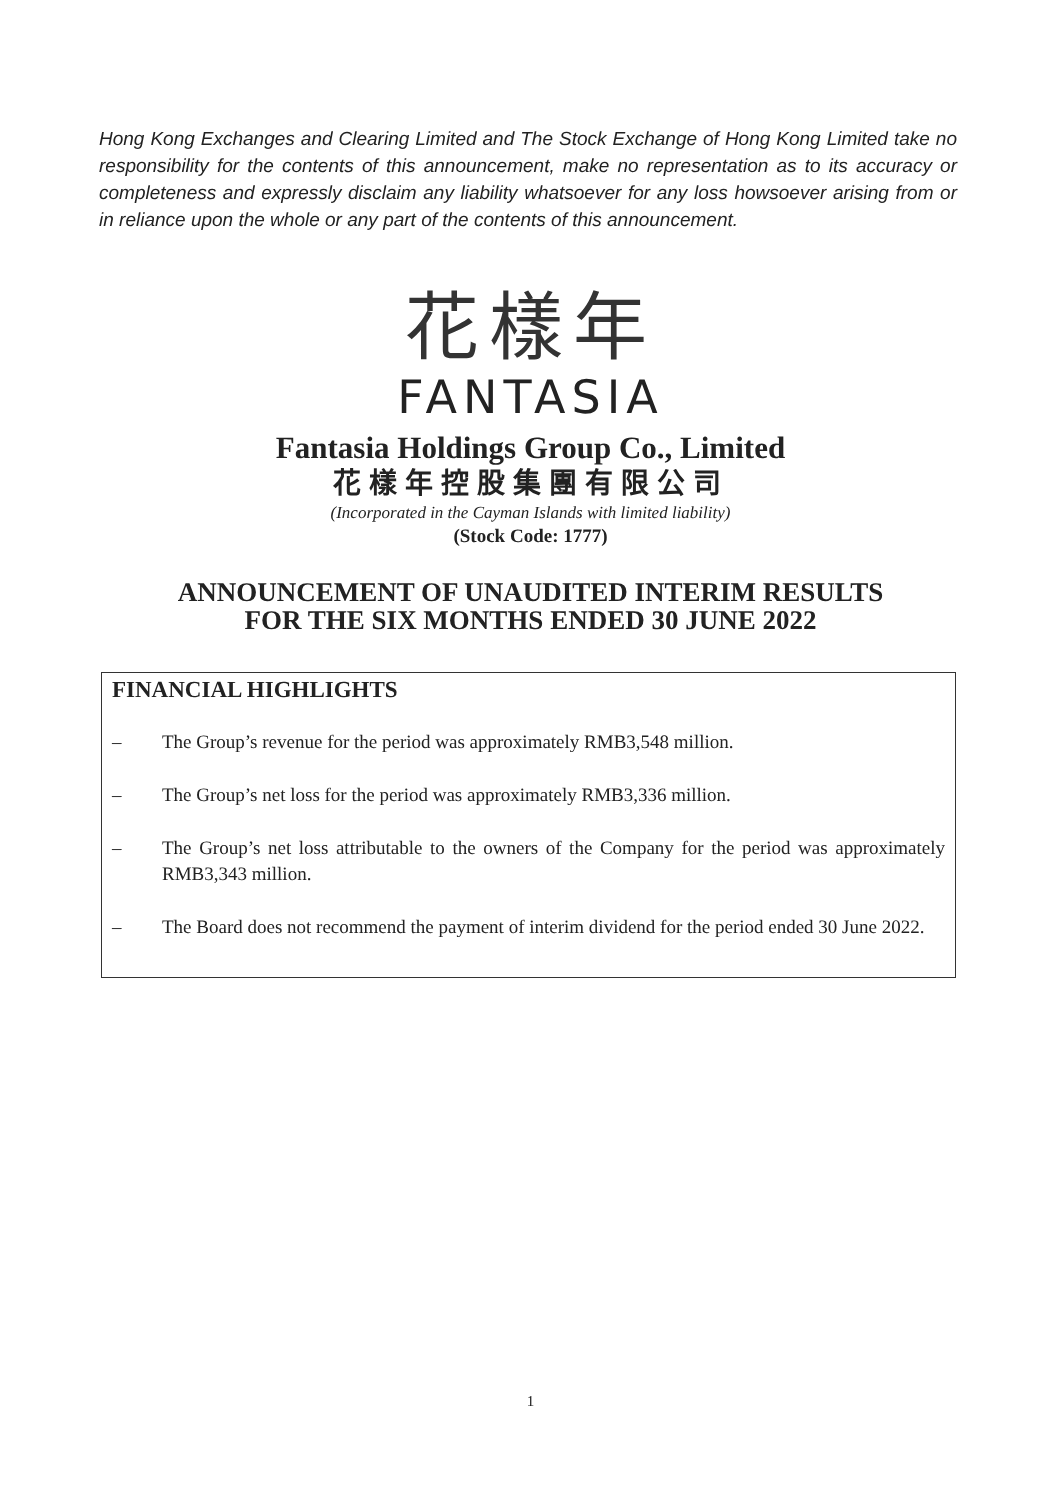Hong Kong Exchanges and Clearing Limited and The Stock Exchange of Hong Kong Limited take no responsibility for the contents of this announcement, make no representation as to its accuracy or completeness and expressly disclaim any liability whatsoever for any loss howsoever arising from or in reliance upon the whole or any part of the contents of this announcement.
花樣年
FANTASIA
Fantasia Holdings Group Co., Limited
花樣年控股集團有限公司
(Incorporated in the Cayman Islands with limited liability)
(Stock Code: 1777)
ANNOUNCEMENT OF UNAUDITED INTERIM RESULTS
FOR THE SIX MONTHS ENDED 30 JUNE 2022
FINANCIAL HIGHLIGHTS
– The Group’s revenue for the period was approximately RMB3,548 million.
– The Group’s net loss for the period was approximately RMB3,336 million.
– The Group’s net loss attributable to the owners of the Company for the period was approximately RMB3,343 million.
– The Board does not recommend the payment of interim dividend for the period ended 30 June 2022.
1